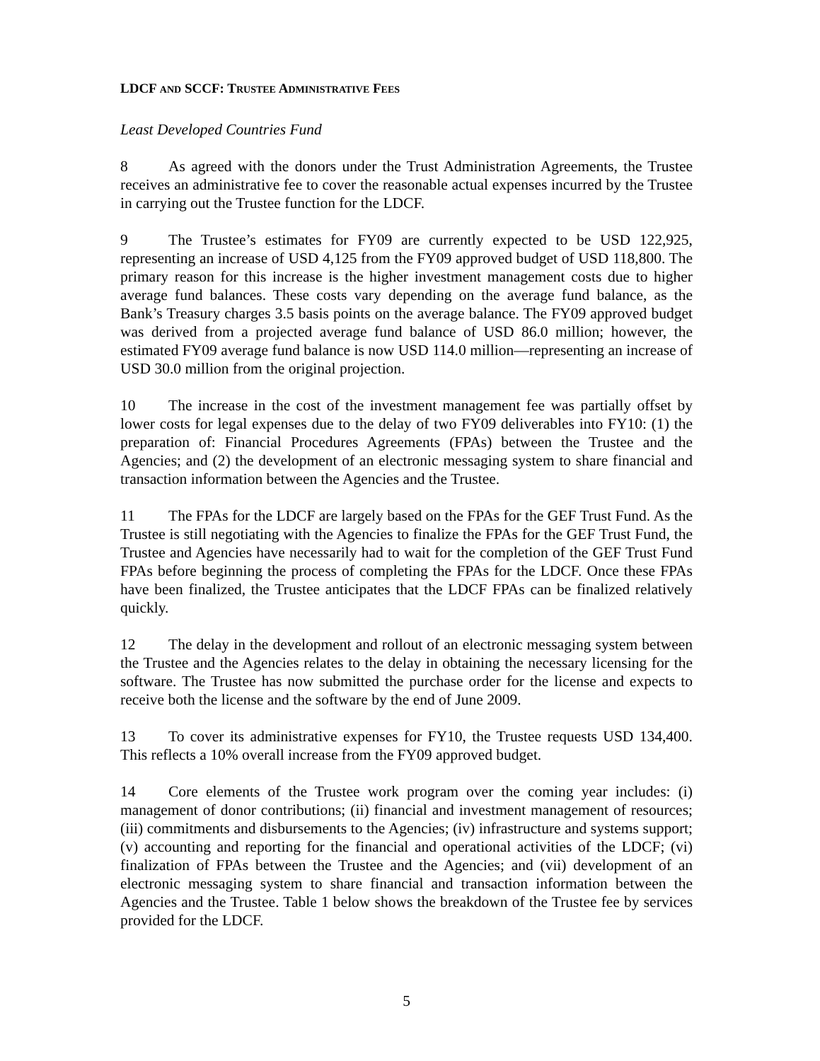LDCF AND SCCF: TRUSTEE ADMINISTRATIVE FEES
Least Developed Countries Fund
8 As agreed with the donors under the Trust Administration Agreements, the Trustee receives an administrative fee to cover the reasonable actual expenses incurred by the Trustee in carrying out the Trustee function for the LDCF.
9 The Trustee’s estimates for FY09 are currently expected to be USD 122,925, representing an increase of USD 4,125 from the FY09 approved budget of USD 118,800. The primary reason for this increase is the higher investment management costs due to higher average fund balances. These costs vary depending on the average fund balance, as the Bank’s Treasury charges 3.5 basis points on the average balance. The FY09 approved budget was derived from a projected average fund balance of USD 86.0 million; however, the estimated FY09 average fund balance is now USD 114.0 million—representing an increase of USD 30.0 million from the original projection.
10 The increase in the cost of the investment management fee was partially offset by lower costs for legal expenses due to the delay of two FY09 deliverables into FY10: (1) the preparation of: Financial Procedures Agreements (FPAs) between the Trustee and the Agencies; and (2) the development of an electronic messaging system to share financial and transaction information between the Agencies and the Trustee.
11 The FPAs for the LDCF are largely based on the FPAs for the GEF Trust Fund. As the Trustee is still negotiating with the Agencies to finalize the FPAs for the GEF Trust Fund, the Trustee and Agencies have necessarily had to wait for the completion of the GEF Trust Fund FPAs before beginning the process of completing the FPAs for the LDCF. Once these FPAs have been finalized, the Trustee anticipates that the LDCF FPAs can be finalized relatively quickly.
12 The delay in the development and rollout of an electronic messaging system between the Trustee and the Agencies relates to the delay in obtaining the necessary licensing for the software. The Trustee has now submitted the purchase order for the license and expects to receive both the license and the software by the end of June 2009.
13 To cover its administrative expenses for FY10, the Trustee requests USD 134,400. This reflects a 10% overall increase from the FY09 approved budget.
14 Core elements of the Trustee work program over the coming year includes: (i) management of donor contributions; (ii) financial and investment management of resources; (iii) commitments and disbursements to the Agencies; (iv) infrastructure and systems support; (v) accounting and reporting for the financial and operational activities of the LDCF; (vi) finalization of FPAs between the Trustee and the Agencies; and (vii) development of an electronic messaging system to share financial and transaction information between the Agencies and the Trustee. Table 1 below shows the breakdown of the Trustee fee by services provided for the LDCF.
5